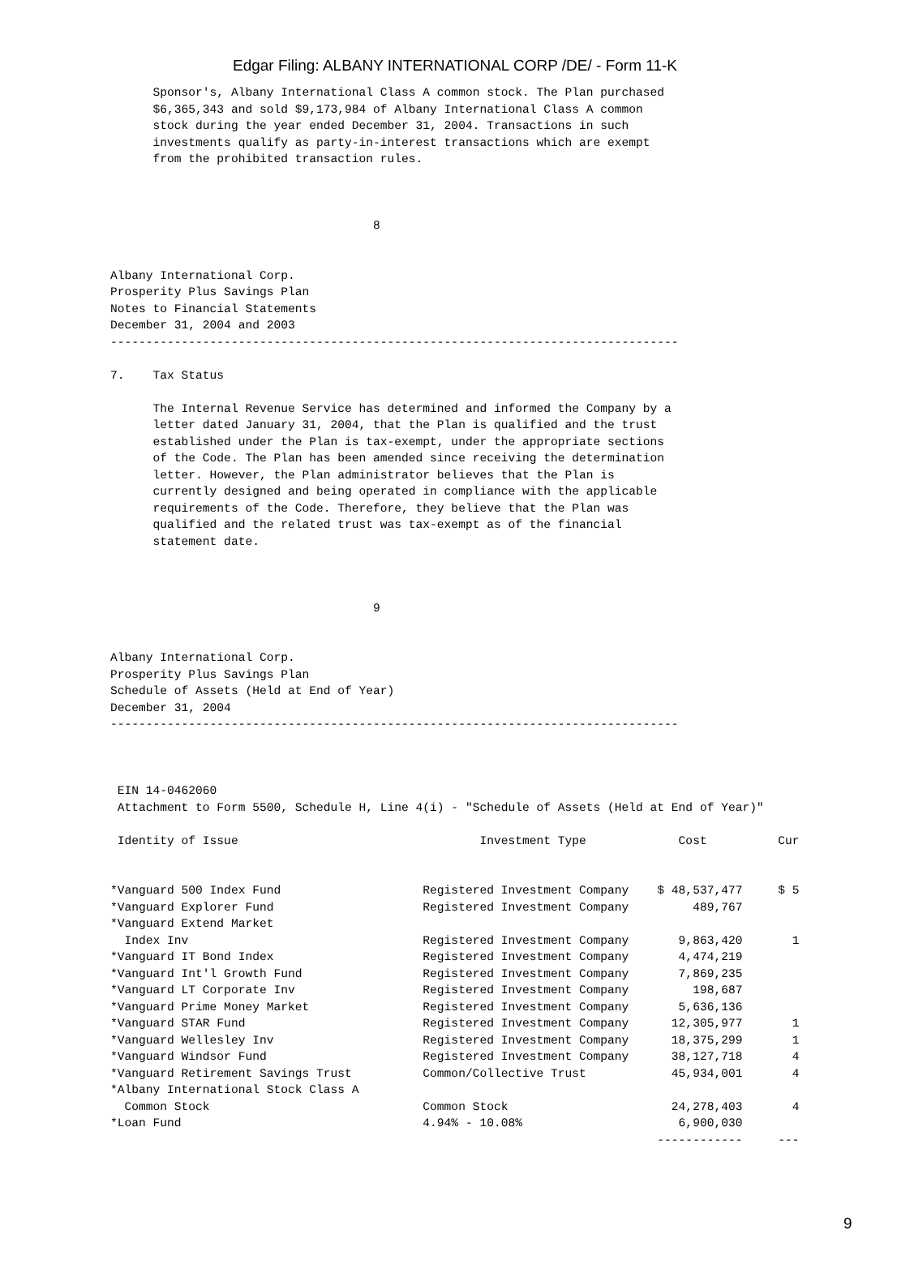Edgar Filing: ALBANY INTERNATIONAL CORP /DE/ - Form 11-K
      Sponsor's, Albany International Class A common stock. The Plan purchased
      $6,365,343 and sold $9,173,984 of Albany International Class A common
      stock during the year ended December 31, 2004. Transactions in such
      investments qualify as party-in-interest transactions which are exempt
      from the prohibited transaction rules.



                                     8


Albany International Corp.
Prosperity Plus Savings Plan
Notes to Financial Statements
December 31, 2004 and 2003
--------------------------------------------------------------------------------

7.    Tax Status

      The Internal Revenue Service has determined and informed the Company by a
      letter dated January 31, 2004, that the Plan is qualified and the trust
      established under the Plan is tax-exempt, under the appropriate sections
      of the Code. The Plan has been amended since receiving the determination
      letter. However, the Plan administrator believes that the Plan is
      currently designed and being operated in compliance with the applicable
      requirements of the Code. Therefore, they believe that the Plan was
      qualified and the related trust was tax-exempt as of the financial
      statement date.



                                     9


Albany International Corp.
Prosperity Plus Savings Plan
Schedule of Assets (Held at End of Year)
December 31, 2004
--------------------------------------------------------------------------------



 EIN 14-0462060
 Attachment to Form 5500, Schedule H, Line 4(i) - "Schedule of Assets (Held at End of Year)"

 Identity of Issue                                  Investment Type             Cost          Cur


*Vanguard 500 Index Fund                    Registered Investment Company    $ 48,537,477     $ 5
*Vanguard Explorer Fund                     Registered Investment Company         489,767
*Vanguard Extend Market
  Index Inv                                 Registered Investment Company       9,863,420       1
*Vanguard IT Bond Index                     Registered Investment Company       4,474,219
*Vanguard Int'l Growth Fund                 Registered Investment Company       7,869,235
*Vanguard LT Corporate Inv                  Registered Investment Company         198,687
*Vanguard Prime Money Market                Registered Investment Company       5,636,136
*Vanguard STAR Fund                         Registered Investment Company      12,305,977       1
*Vanguard Wellesley Inv                     Registered Investment Company      18,375,299       1
*Vanguard Windsor Fund                      Registered Investment Company      38,127,718       4
*Vanguard Retirement Savings Trust          Common/Collective Trust            45,934,001       4
*Albany International Stock Class A
  Common Stock                              Common Stock                       24,278,403       4
*Loan Fund                                  4.94% - 10.08%                      6,900,030
                                                                             ------------     ---
9